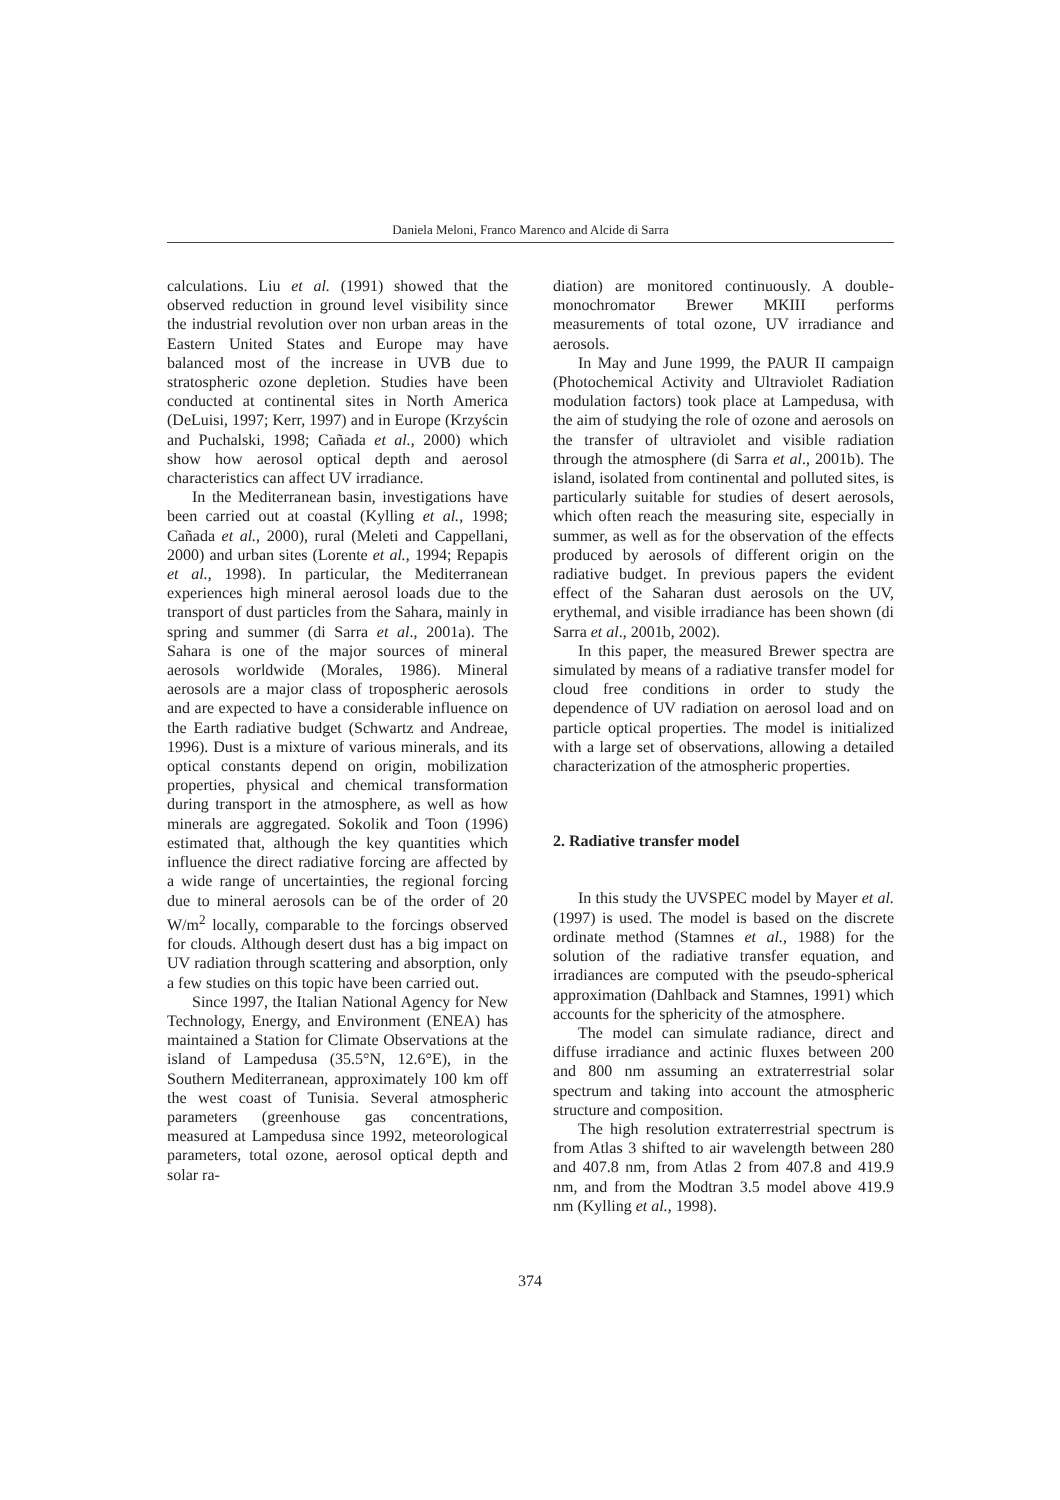Daniela Meloni, Franco Marenco and Alcide di Sarra
calculations. Liu et al. (1991) showed that the observed reduction in ground level visibility since the industrial revolution over non urban areas in the Eastern United States and Europe may have balanced most of the increase in UVB due to stratospheric ozone depletion. Studies have been conducted at continental sites in North America (DeLuisi, 1997; Kerr, 1997) and in Europe (Krzyścin and Puchalski, 1998; Cañada et al., 2000) which show how aerosol optical depth and aerosol characteristics can affect UV irradiance.
In the Mediterranean basin, investigations have been carried out at coastal (Kylling et al., 1998; Cañada et al., 2000), rural (Meleti and Cappellani, 2000) and urban sites (Lorente et al., 1994; Repapis et al., 1998). In particular, the Mediterranean experiences high mineral aerosol loads due to the transport of dust particles from the Sahara, mainly in spring and summer (di Sarra et al., 2001a). The Sahara is one of the major sources of mineral aerosols worldwide (Morales, 1986). Mineral aerosols are a major class of tropospheric aerosols and are expected to have a considerable influence on the Earth radiative budget (Schwartz and Andreae, 1996). Dust is a mixture of various minerals, and its optical constants depend on origin, mobilization properties, physical and chemical transformation during transport in the atmosphere, as well as how minerals are aggregated. Sokolik and Toon (1996) estimated that, although the key quantities which influence the direct radiative forcing are affected by a wide range of uncertainties, the regional forcing due to mineral aerosols can be of the order of 20 W/m<sup>2</sup> locally, comparable to the forcings observed for clouds. Although desert dust has a big impact on UV radiation through scattering and absorption, only a few studies on this topic have been carried out.
Since 1997, the Italian National Agency for New Technology, Energy, and Environment (ENEA) has maintained a Station for Climate Observations at the island of Lampedusa (35.5°N, 12.6°E), in the Southern Mediterranean, approximately 100 km off the west coast of Tunisia. Several atmospheric parameters (greenhouse gas concentrations, measured at Lampedusa since 1992, meteorological parameters, total ozone, aerosol optical depth and solar ra-
diation) are monitored continuously. A double-monochromator Brewer MKIII performs measurements of total ozone, UV irradiance and aerosols.
In May and June 1999, the PAUR II campaign (Photochemical Activity and Ultraviolet Radiation modulation factors) took place at Lampedusa, with the aim of studying the role of ozone and aerosols on the transfer of ultraviolet and visible radiation through the atmosphere (di Sarra et al., 2001b). The island, isolated from continental and polluted sites, is particularly suitable for studies of desert aerosols, which often reach the measuring site, especially in summer, as well as for the observation of the effects produced by aerosols of different origin on the radiative budget. In previous papers the evident effect of the Saharan dust aerosols on the UV, erythemal, and visible irradiance has been shown (di Sarra et al., 2001b, 2002).
In this paper, the measured Brewer spectra are simulated by means of a radiative transfer model for cloud free conditions in order to study the dependence of UV radiation on aerosol load and on particle optical properties. The model is initialized with a large set of observations, allowing a detailed characterization of the atmospheric properties.
2. Radiative transfer model
In this study the UVSPEC model by Mayer et al. (1997) is used. The model is based on the discrete ordinate method (Stamnes et al., 1988) for the solution of the radiative transfer equation, and irradiances are computed with the pseudo-spherical approximation (Dahlback and Stamnes, 1991) which accounts for the sphericity of the atmosphere.
The model can simulate radiance, direct and diffuse irradiance and actinic fluxes between 200 and 800 nm assuming an extraterrestrial solar spectrum and taking into account the atmospheric structure and composition.
The high resolution extraterrestrial spectrum is from Atlas 3 shifted to air wavelength between 280 and 407.8 nm, from Atlas 2 from 407.8 and 419.9 nm, and from the Modtran 3.5 model above 419.9 nm (Kylling et al., 1998).
374